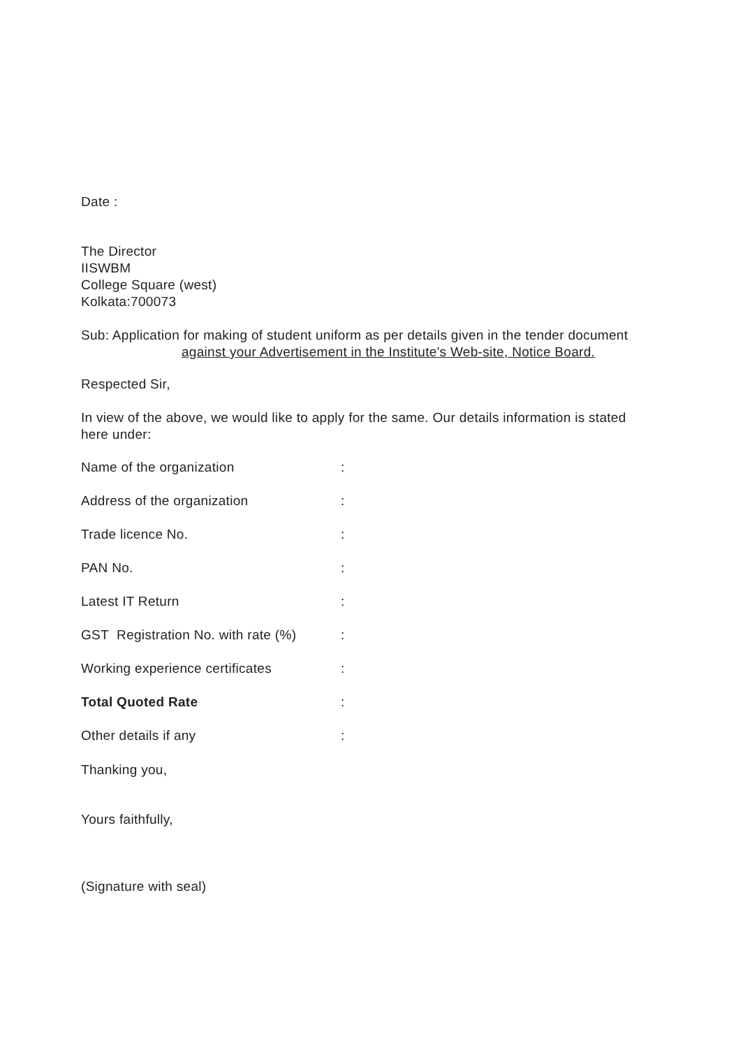Date :
The Director
IISWBM
College Square (west)
Kolkata:700073
Sub: Application for making of student uniform as per details given in the tender document
against your Advertisement in the Institute's Web-site, Notice Board.
Respected Sir,
In view of the above, we would like to apply for the same. Our details information is stated here under:
Name of the organization:
Address of the organization:
Trade licence No.:
PAN No.:
Latest IT Return:
GST Registration No. with rate (%):
Working experience certificates:
Total Quoted Rate:
Other details if any:
Thanking you,
Yours faithfully,
(Signature with seal)